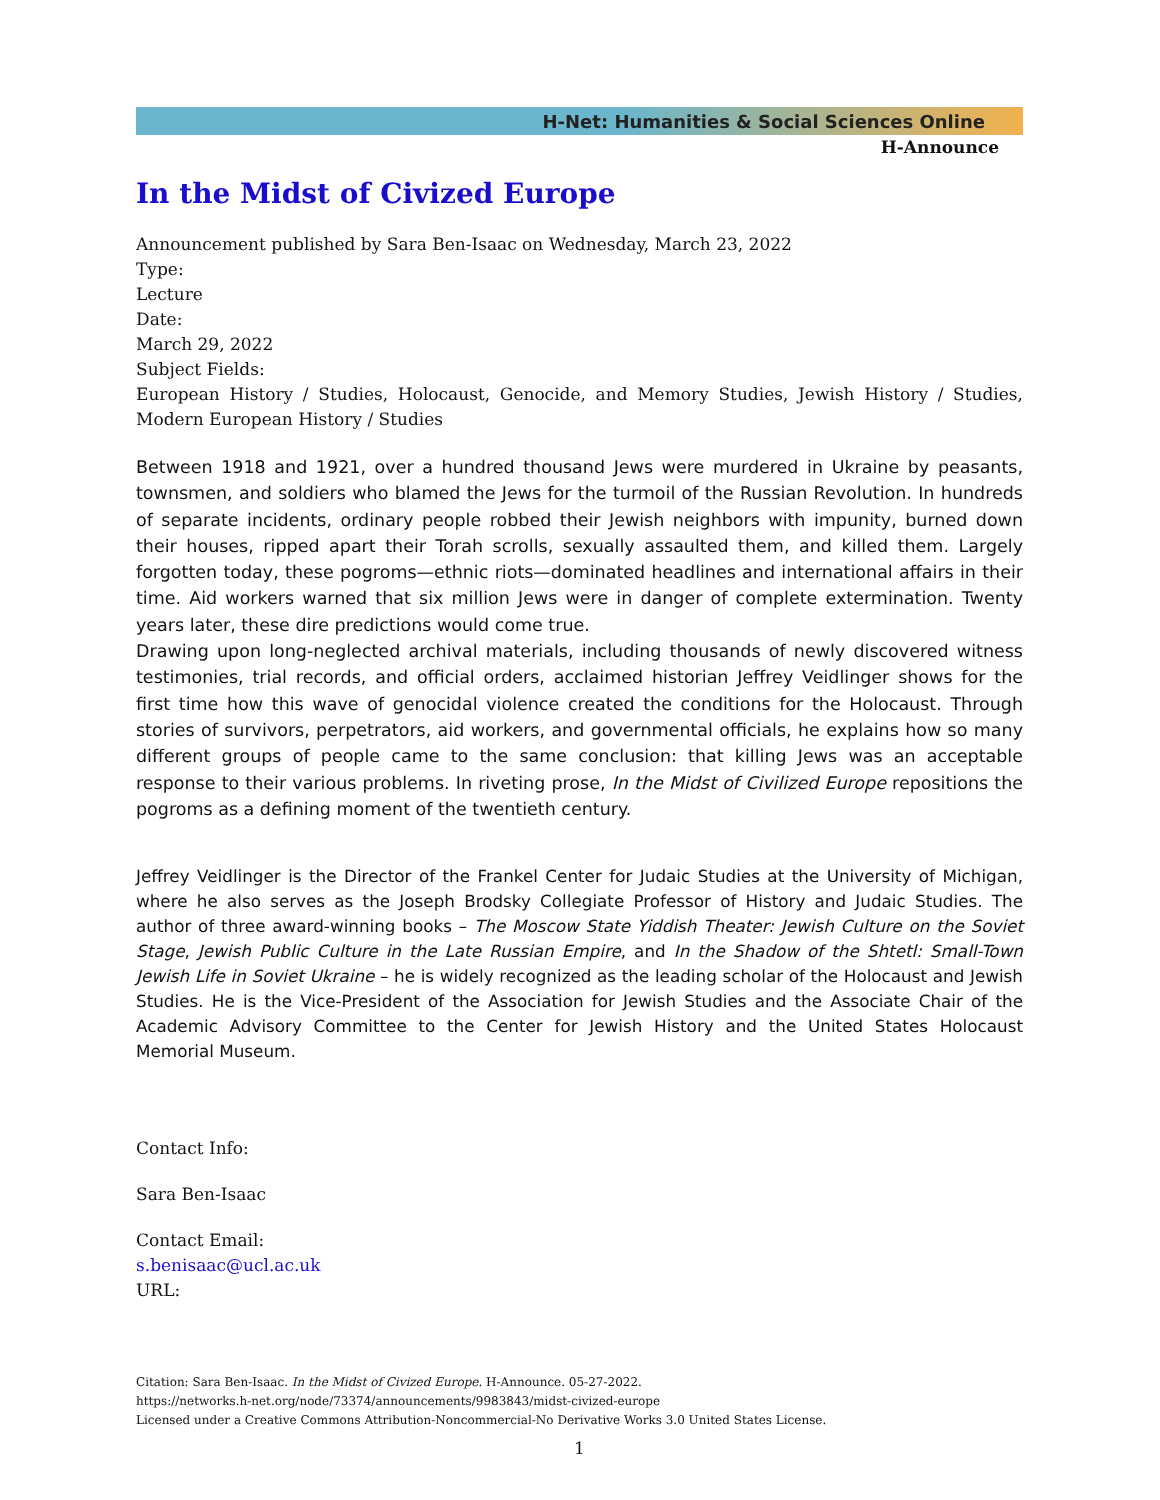H-Net: Humanities & Social Sciences Online
H-Announce
In the Midst of Civized Europe
Announcement published by Sara Ben-Isaac on Wednesday, March 23, 2022
Type:
Lecture
Date:
March 29, 2022
Subject Fields:
European History / Studies, Holocaust, Genocide, and Memory Studies, Jewish History / Studies, Modern European History / Studies
Between 1918 and 1921, over a hundred thousand Jews were murdered in Ukraine by peasants, townsmen, and soldiers who blamed the Jews for the turmoil of the Russian Revolution. In hundreds of separate incidents, ordinary people robbed their Jewish neighbors with impunity, burned down their houses, ripped apart their Torah scrolls, sexually assaulted them, and killed them. Largely forgotten today, these pogroms—ethnic riots—dominated headlines and international affairs in their time. Aid workers warned that six million Jews were in danger of complete extermination. Twenty years later, these dire predictions would come true.
Drawing upon long-neglected archival materials, including thousands of newly discovered witness testimonies, trial records, and official orders, acclaimed historian Jeffrey Veidlinger shows for the first time how this wave of genocidal violence created the conditions for the Holocaust. Through stories of survivors, perpetrators, aid workers, and governmental officials, he explains how so many different groups of people came to the same conclusion: that killing Jews was an acceptable response to their various problems. In riveting prose, In the Midst of Civilized Europe repositions the pogroms as a defining moment of the twentieth century.
Jeffrey Veidlinger is the Director of the Frankel Center for Judaic Studies at the University of Michigan, where he also serves as the Joseph Brodsky Collegiate Professor of History and Judaic Studies. The author of three award-winning books – The Moscow State Yiddish Theater: Jewish Culture on the Soviet Stage, Jewish Public Culture in the Late Russian Empire, and In the Shadow of the Shtetl: Small-Town Jewish Life in Soviet Ukraine – he is widely recognized as the leading scholar of the Holocaust and Jewish Studies. He is the Vice-President of the Association for Jewish Studies and the Associate Chair of the Academic Advisory Committee to the Center for Jewish History and the United States Holocaust Memorial Museum.
Contact Info:
Sara Ben-Isaac
Contact Email:
s.benisaac@ucl.ac.uk
URL:
Citation: Sara Ben-Isaac. In the Midst of Civized Europe. H-Announce. 05-27-2022.
https://networks.h-net.org/node/73374/announcements/9983843/midst-civized-europe
Licensed under a Creative Commons Attribution-Noncommercial-No Derivative Works 3.0 United States License.
1